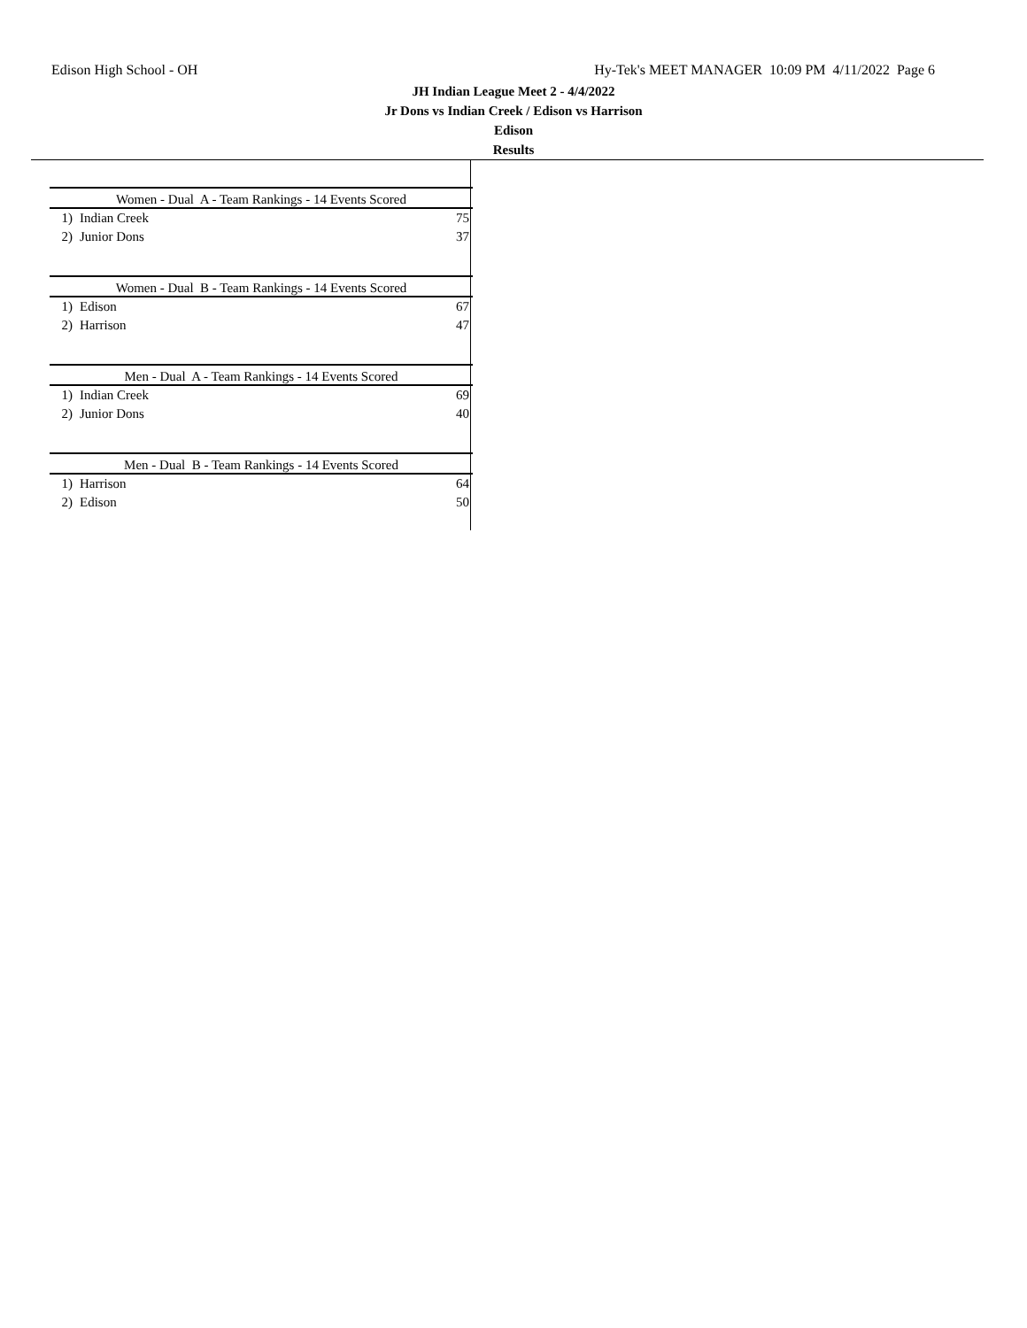Edison High School - OH Hy-Tek's MEET MANAGER 10:09 PM 4/11/2022 Page 6
JH Indian League Meet 2 - 4/4/2022
Jr Dons vs Indian Creek / Edison vs Harrison
Edison
Results
| Women - Dual A - Team Rankings - 14 Events Scored | | |
| --- | --- | --- |
| 1) | Indian Creek | 75 |
| 2) | Junior Dons | 37 |
| Women - Dual B - Team Rankings - 14 Events Scored | | |
| --- | --- | --- |
| 1) | Edison | 67 |
| 2) | Harrison | 47 |
| Men - Dual A - Team Rankings - 14 Events Scored | | |
| --- | --- | --- |
| 1) | Indian Creek | 69 |
| 2) | Junior Dons | 40 |
| Men - Dual B - Team Rankings - 14 Events Scored | | |
| --- | --- | --- |
| 1) | Harrison | 64 |
| 2) | Edison | 50 |